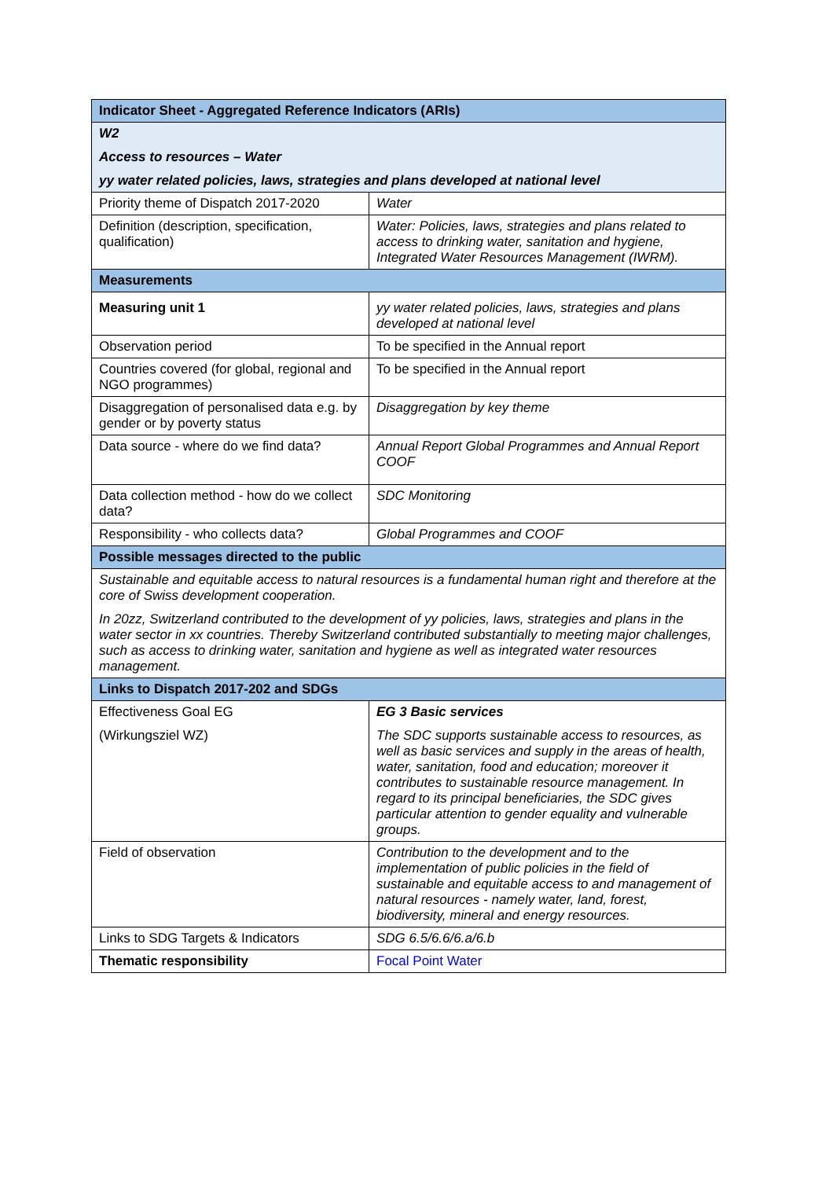| Indicator Sheet - Aggregated Reference Indicators (ARIs) | |
| W2 Access to resources – Water yy water related policies, laws, strategies and plans developed at national level | |
| Priority theme of Dispatch 2017-2020 | Water |
| Definition (description, specification, qualification) | Water: Policies, laws, strategies and plans related to access to drinking water, sanitation and hygiene, Integrated Water Resources Management (IWRM). |
| Measurements | |
| Measuring unit 1 | yy water related policies, laws, strategies and plans developed at national level |
| Observation period | To be specified in the Annual report |
| Countries covered (for global, regional and NGO programmes) | To be specified in the Annual report |
| Disaggregation of personalised data e.g. by gender or by poverty status | Disaggregation by key theme |
| Data source - where do we find data? | Annual Report Global Programmes and Annual Report COOF |
| Data collection method - how do we collect data? | SDC Monitoring |
| Responsibility - who collects data? | Global Programmes and COOF |
| Possible messages directed to the public | |
| Sustainable and equitable access to natural resources is a fundamental human right and therefore at the core of Swiss development cooperation. In 20zz, Switzerland contributed to the development of yy policies, laws, strategies and plans in the water sector in xx countries. Thereby Switzerland contributed substantially to meeting major challenges, such as access to drinking water, sanitation and hygiene as well as integrated water resources management. | |
| Links to Dispatch 2017-202 and SDGs | |
| Effectiveness Goal EG (Wirkungsziel WZ) | EG 3 Basic services The SDC supports sustainable access to resources, as well as basic services and supply in the areas of health, water, sanitation, food and education; moreover it contributes to sustainable resource management. In regard to its principal beneficiaries, the SDC gives particular attention to gender equality and vulnerable groups. |
| Field of observation | Contribution to the development and to the implementation of public policies in the field of sustainable and equitable access to and management of natural resources - namely water, land, forest, biodiversity, mineral and energy resources. |
| Links to SDG Targets & Indicators | SDG 6.5/6.6/6.a/6.b |
| Thematic responsibility | Focal Point Water |